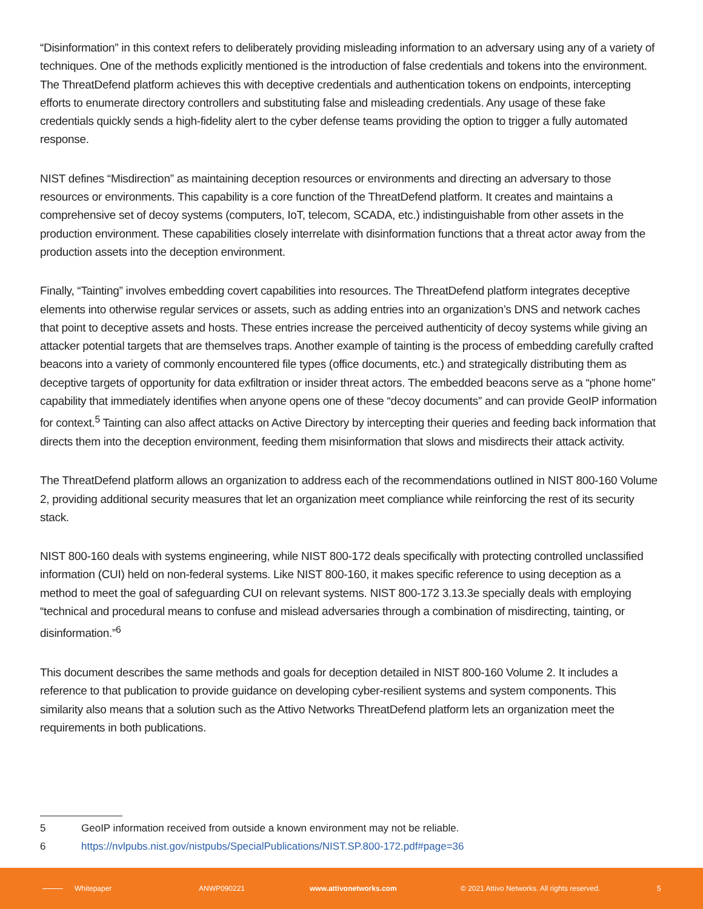“Disinformation” in this context refers to deliberately providing misleading information to an adversary using any of a variety of techniques. One of the methods explicitly mentioned is the introduction of false credentials and tokens into the environment. The ThreatDefend platform achieves this with deceptive credentials and authentication tokens on endpoints, intercepting efforts to enumerate directory controllers and substituting false and misleading credentials. Any usage of these fake credentials quickly sends a high-fidelity alert to the cyber defense teams providing the option to trigger a fully automated response.
NIST defines “Misdirection” as maintaining deception resources or environments and directing an adversary to those resources or environments. This capability is a core function of the ThreatDefend platform. It creates and maintains a comprehensive set of decoy systems (computers, IoT, telecom, SCADA, etc.) indistinguishable from other assets in the production environment. These capabilities closely interrelate with disinformation functions that a threat actor away from the production assets into the deception environment.
Finally, “Tainting” involves embedding covert capabilities into resources. The ThreatDefend platform integrates deceptive elements into otherwise regular services or assets, such as adding entries into an organization’s DNS and network caches that point to deceptive assets and hosts. These entries increase the perceived authenticity of decoy systems while giving an attacker potential targets that are themselves traps. Another example of tainting is the process of embedding carefully crafted beacons into a variety of commonly encountered file types (office documents, etc.) and strategically distributing them as deceptive targets of opportunity for data exfiltration or insider threat actors. The embedded beacons serve as a “phone home” capability that immediately identifies when anyone opens one of these “decoy documents” and can provide GeoIP information for context.<sup>5</sup> Tainting can also affect attacks on Active Directory by intercepting their queries and feeding back information that directs them into the deception environment, feeding them misinformation that slows and misdirects their attack activity.
The ThreatDefend platform allows an organization to address each of the recommendations outlined in NIST 800-160 Volume 2, providing additional security measures that let an organization meet compliance while reinforcing the rest of its security stack.
NIST 800-160 deals with systems engineering, while NIST 800-172 deals specifically with protecting controlled unclassified information (CUI) held on non-federal systems. Like NIST 800-160, it makes specific reference to using deception as a method to meet the goal of safeguarding CUI on relevant systems. NIST 800-172 3.13.3e specially deals with employing “technical and procedural means to confuse and mislead adversaries through a combination of misdirecting, tainting, or disinformation.”<sup>6</sup>
This document describes the same methods and goals for deception detailed in NIST 800-160 Volume 2. It includes a reference to that publication to provide guidance on developing cyber-resilient systems and system components. This similarity also means that a solution such as the Attivo Networks ThreatDefend platform lets an organization meet the requirements in both publications.
5 GeoIP information received from outside a known environment may not be reliable.
6 https://nvlpubs.nist.gov/nistpubs/SpecialPublications/NIST.SP.800-172.pdf#page=36
Whitepaper ANWP090221 www.attivonetworks.com © 2021 Attivo Networks. All rights reserved. 5